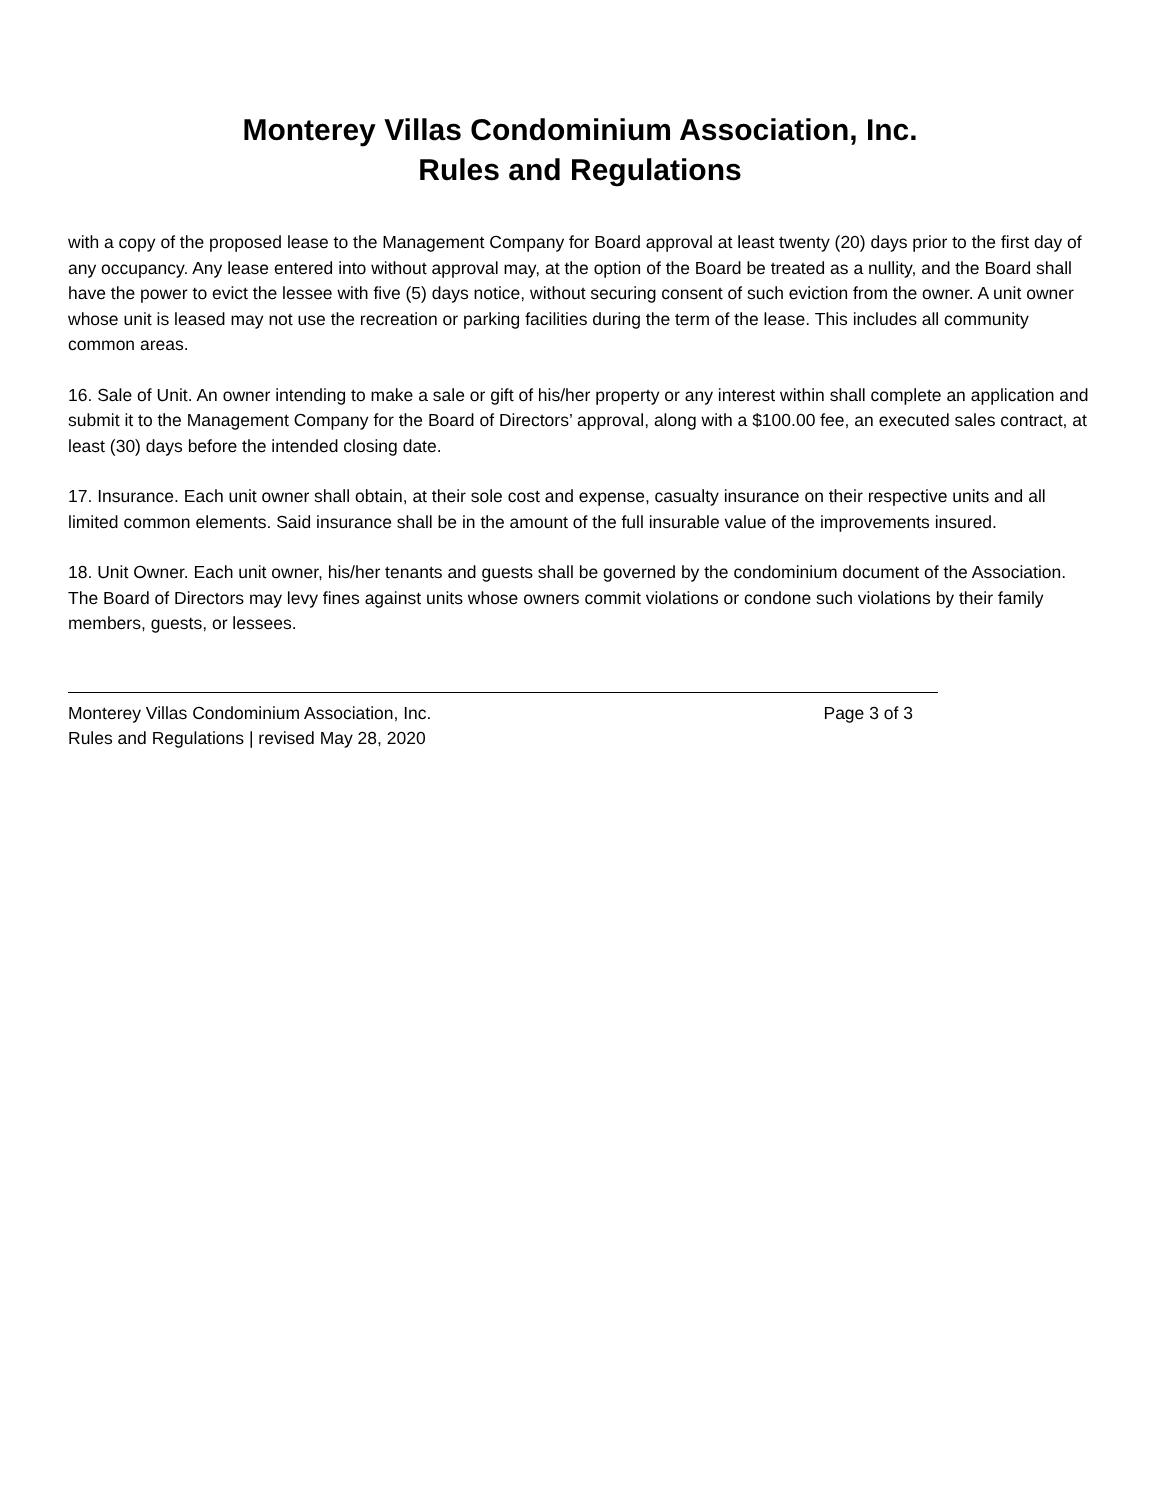Monterey Villas Condominium Association, Inc.
Rules and Regulations
with a copy of the proposed lease to the Management Company for Board approval at least twenty (20) days prior to the first day of any occupancy. Any lease entered into without approval may, at the option of the Board be treated as a nullity, and the Board shall have the power to evict the lessee with five (5) days notice, without securing consent of such eviction from the owner. A unit owner whose unit is leased may not use the recreation or parking facilities during the term of the lease. This includes all community common areas.
16. Sale of Unit. An owner intending to make a sale or gift of his/her property or any interest within shall complete an application and submit it to the Management Company for the Board of Directors’ approval, along with a $100.00 fee, an executed sales contract, at least (30) days before the intended closing date.
17. Insurance. Each unit owner shall obtain, at their sole cost and expense, casualty insurance on their respective units and all limited common elements. Said insurance shall be in the amount of the full insurable value of the improvements insured.
18. Unit Owner. Each unit owner, his/her tenants and guests shall be governed by the condominium document of the Association. The Board of Directors may levy fines against units whose owners commit violations or condone such violations by their family members, guests, or lessees.
Monterey Villas Condominium Association, Inc. Page 3 of 3
Rules and Regulations | revised May 28, 2020